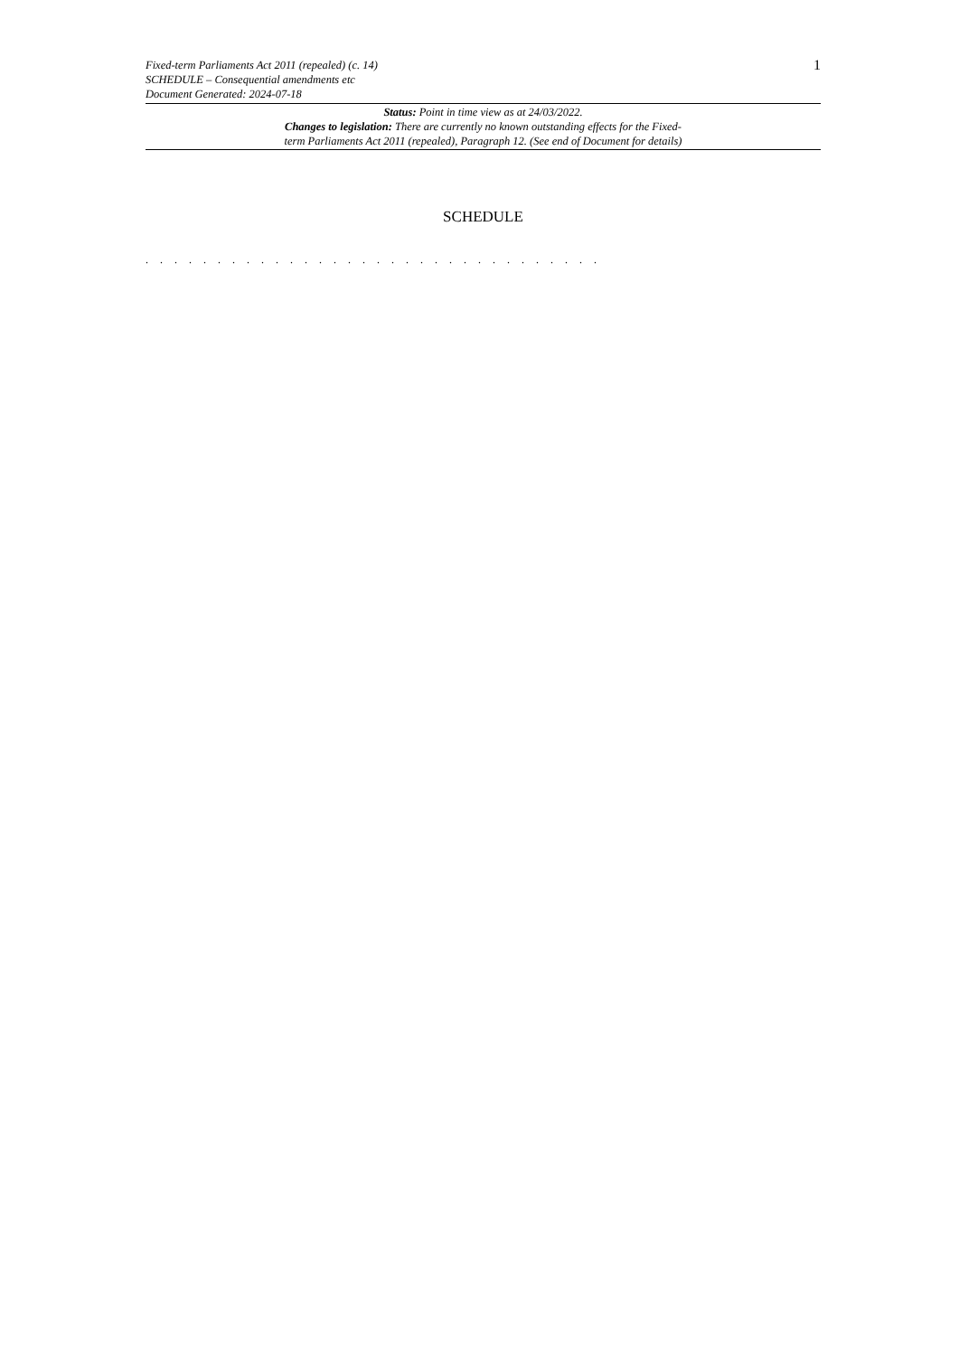Fixed-term Parliaments Act 2011 (repealed) (c. 14)
SCHEDULE – Consequential amendments etc
Document Generated: 2024-07-18
1
Status: Point in time view as at 24/03/2022.
Changes to legislation: There are currently no known outstanding effects for the Fixed-
term Parliaments Act 2011 (repealed), Paragraph 12. (See end of Document for details)
SCHEDULE
. . . . . . . . . . . . . . . . . . . . . . . . . . . . . . . .